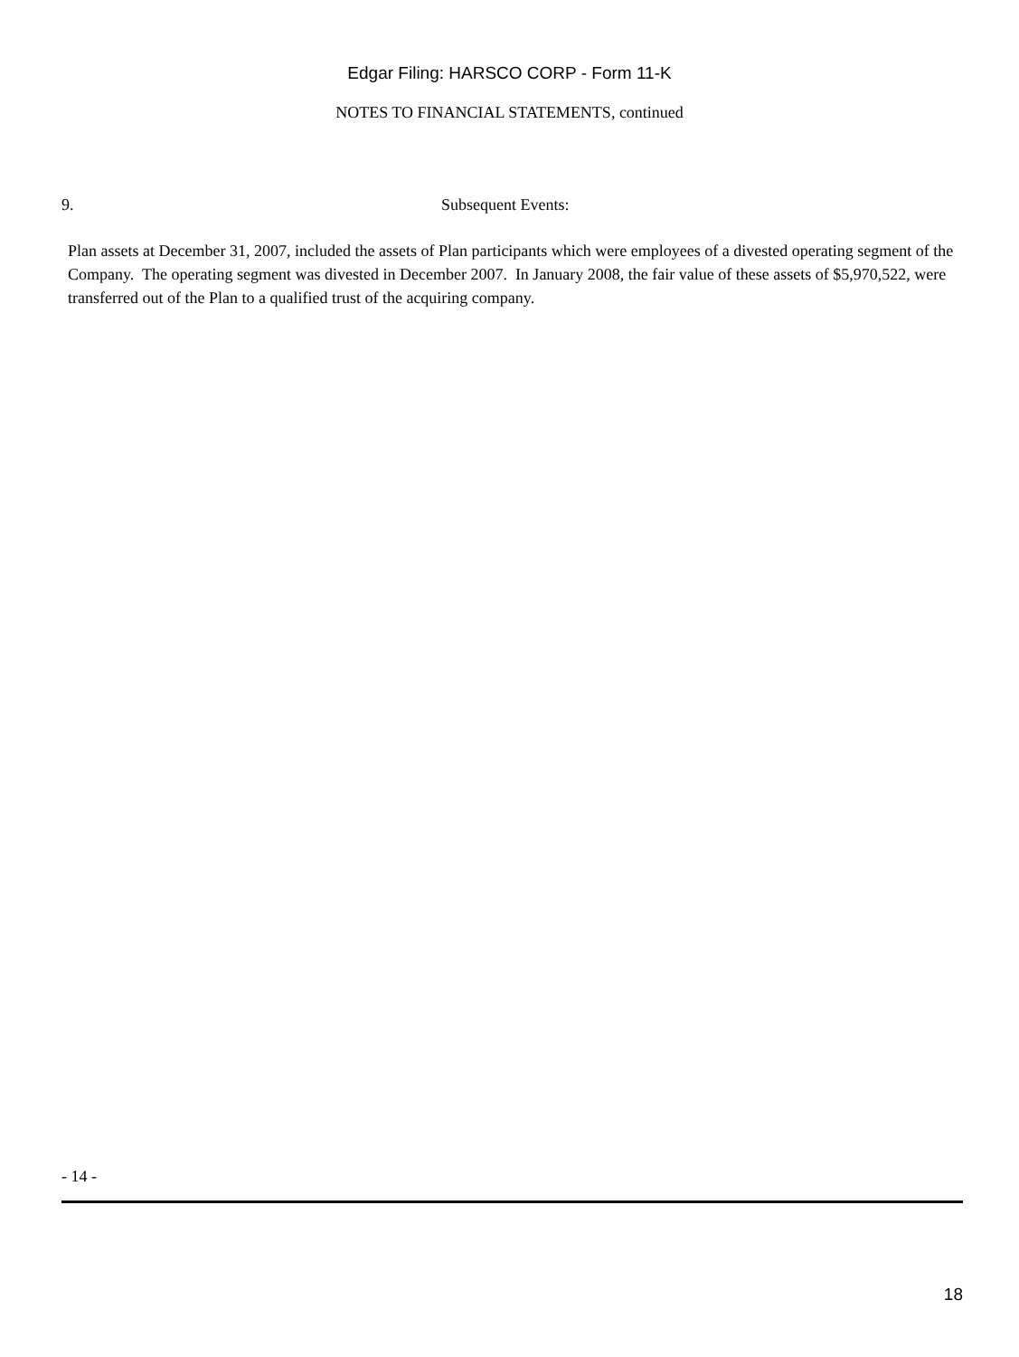Edgar Filing: HARSCO CORP - Form 11-K
NOTES TO FINANCIAL STATEMENTS, continued
9. Subsequent Events:
Plan assets at December 31, 2007, included the assets of Plan participants which were employees of a divested operating segment of the Company. The operating segment was divested in December 2007. In January 2008, the fair value of these assets of $5,970,522, were transferred out of the Plan to a qualified trust of the acquiring company.
- 14 -
18